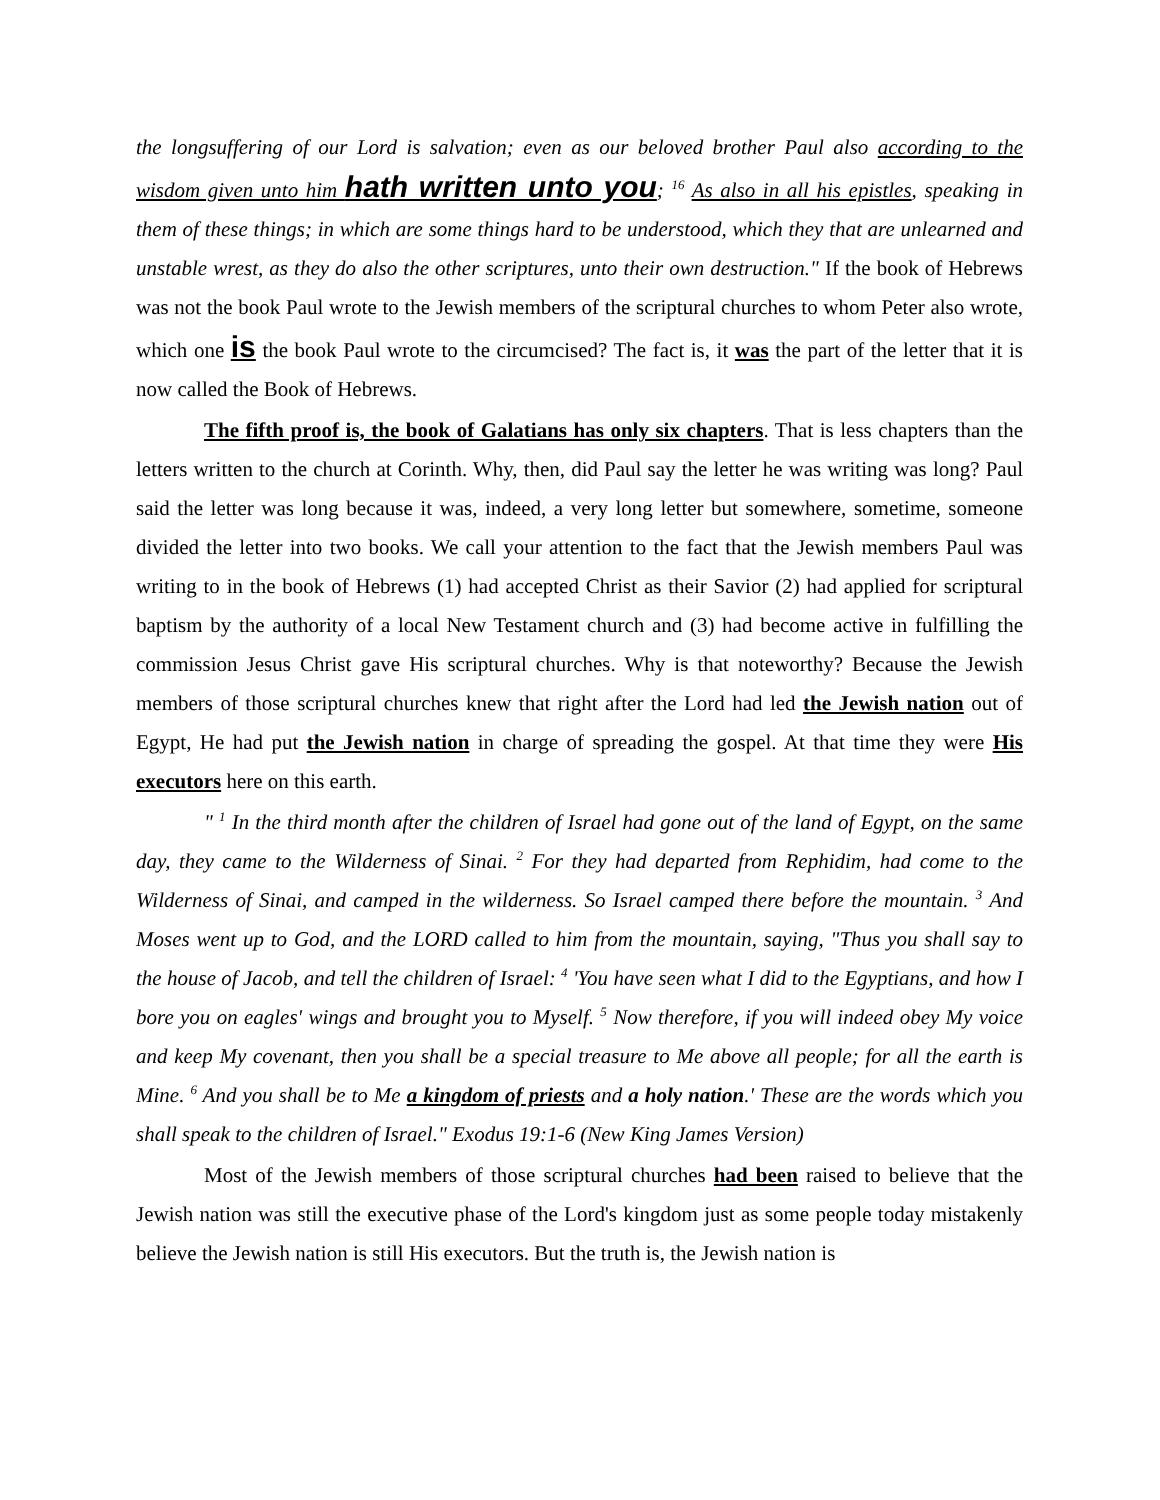the longsuffering of our Lord is salvation; even as our beloved brother Paul also according to the wisdom given unto him hath written unto you; <sup>16</sup> As also in all his epistles, speaking in them of these things; in which are some things hard to be understood, which they that are unlearned and unstable wrest, as they do also the other scriptures, unto their own destruction." If the book of Hebrews was not the book Paul wrote to the Jewish members of the scriptural churches to whom Peter also wrote, which one is the book Paul wrote to the circumcised? The fact is, it was the part of the letter that it is now called the Book of Hebrews.
The fifth proof is, the book of Galatians has only six chapters. That is less chapters than the letters written to the church at Corinth. Why, then, did Paul say the letter he was writing was long? Paul said the letter was long because it was, indeed, a very long letter but somewhere, sometime, someone divided the letter into two books. We call your attention to the fact that the Jewish members Paul was writing to in the book of Hebrews (1) had accepted Christ as their Savior (2) had applied for scriptural baptism by the authority of a local New Testament church and (3) had become active in fulfilling the commission Jesus Christ gave His scriptural churches. Why is that noteworthy? Because the Jewish members of those scriptural churches knew that right after the Lord had led the Jewish nation out of Egypt, He had put the Jewish nation in charge of spreading the gospel. At that time they were His executors here on this earth.
" <sup>1</sup> In the third month after the children of Israel had gone out of the land of Egypt, on the same day, they came to the Wilderness of Sinai. <sup>2</sup> For they had departed from Rephidim, had come to the Wilderness of Sinai, and camped in the wilderness. So Israel camped there before the mountain. <sup>3</sup> And Moses went up to God, and the LORD called to him from the mountain, saying, "Thus you shall say to the house of Jacob, and tell the children of Israel: <sup>4</sup> 'You have seen what I did to the Egyptians, and how I bore you on eagles' wings and brought you to Myself. <sup>5</sup> Now therefore, if you will indeed obey My voice and keep My covenant, then you shall be a special treasure to Me above all people; for all the earth is Mine. <sup>6</sup> And you shall be to Me a kingdom of priests and a holy nation.' These are the words which you shall speak to the children of Israel." Exodus 19:1-6 (New King James Version)
Most of the Jewish members of those scriptural churches had been raised to believe that the Jewish nation was still the executive phase of the Lord's kingdom just as some people today mistakenly believe the Jewish nation is still His executors. But the truth is, the Jewish nation is